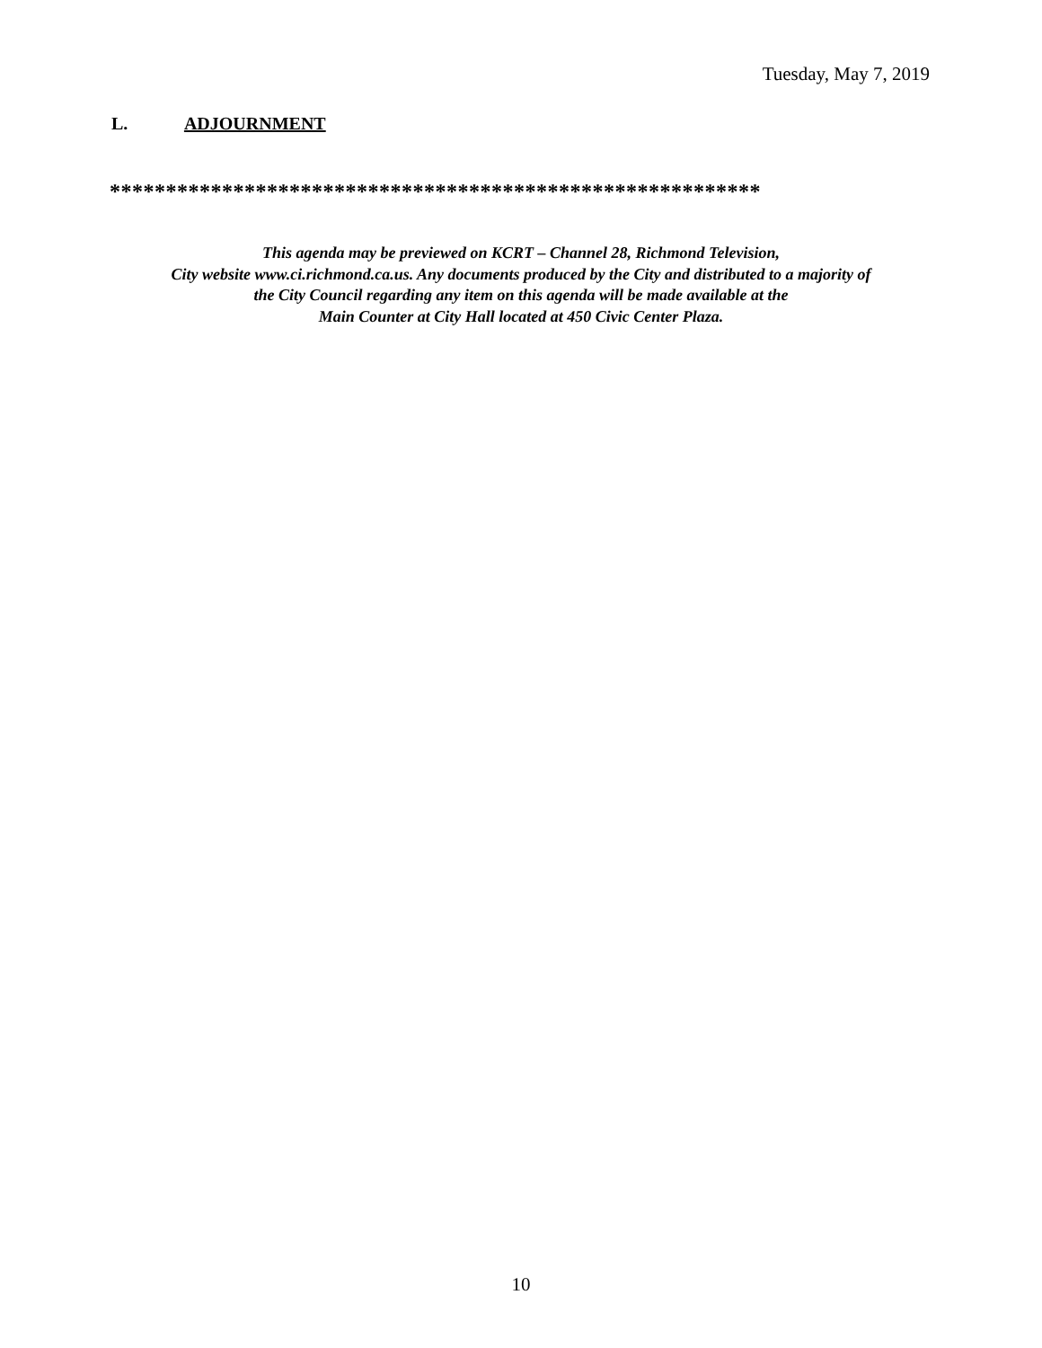Tuesday, May 7, 2019
L. ADJOURNMENT
**********************************************************
This agenda may be previewed on KCRT – Channel 28, Richmond Television,
City website www.ci.richmond.ca.us. Any documents produced by the City and distributed to a majority of
the City Council regarding any item on this agenda will be made available at the
Main Counter at City Hall located at 450 Civic Center Plaza.
10